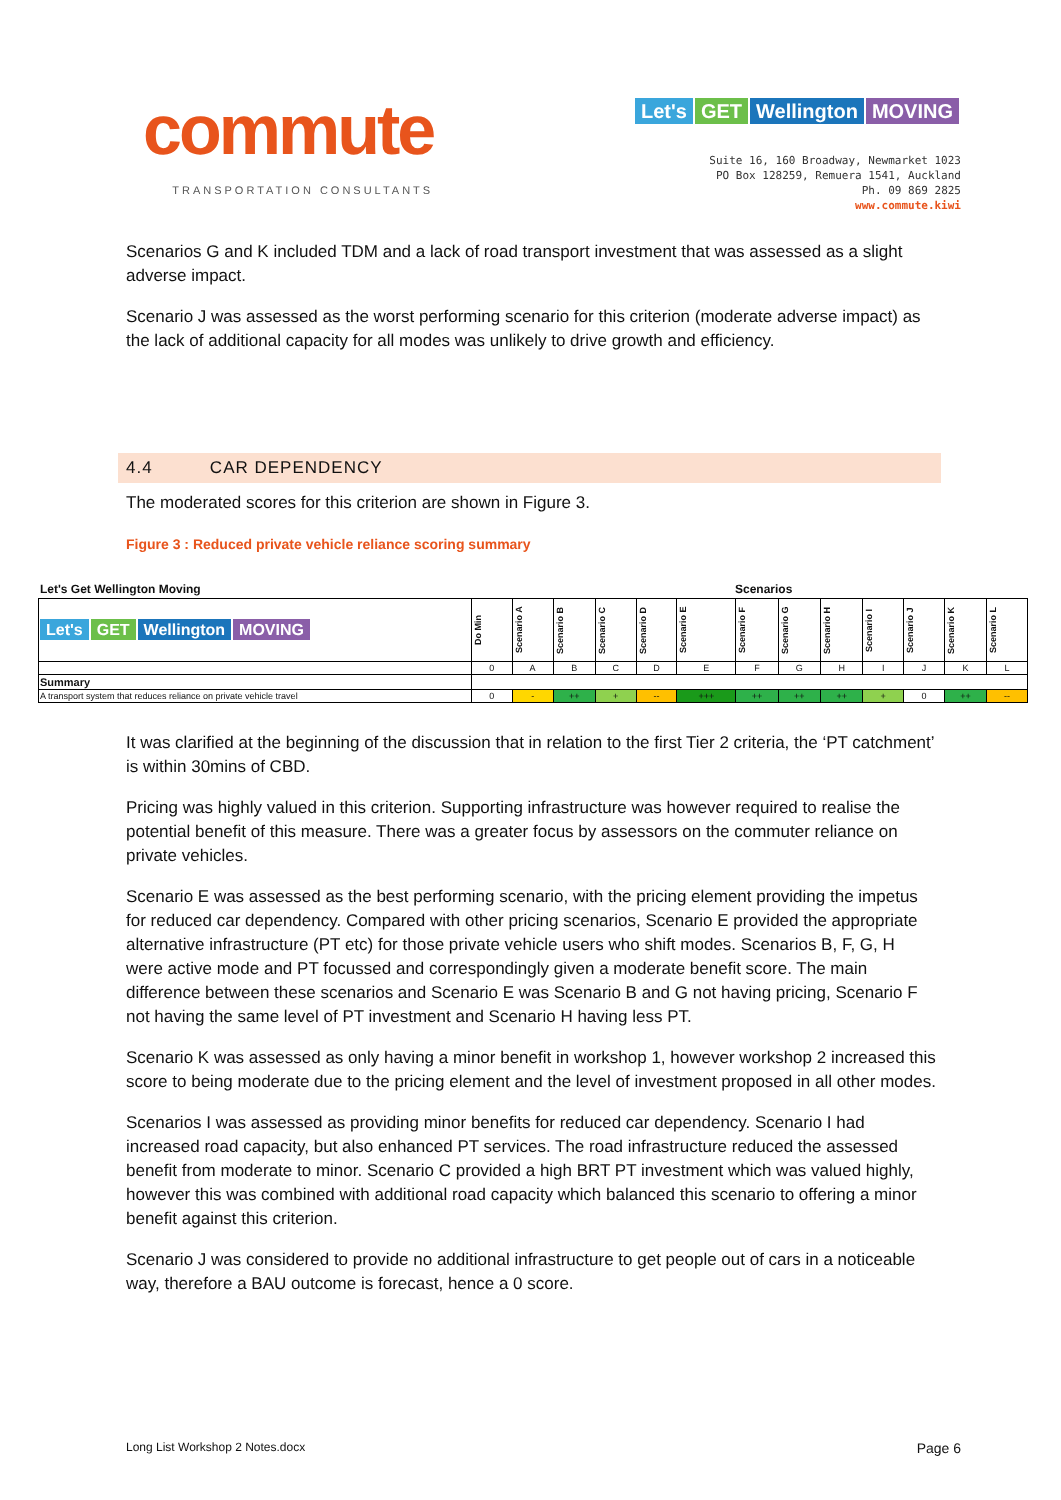commute
TRANSPORTATION CONSULTANTS
Let's GET Wellington MOVING
Suite 16, 160 Broadway, Newmarket 1023
PO Box 128259, Remuera 1541, Auckland
Ph. 09 869 2825
www.commute.kiwi
Scenarios G and K included TDM and a lack of road transport investment that was assessed as a slight adverse impact.
Scenario J was assessed as the worst performing scenario for this criterion (moderate adverse impact) as the lack of additional capacity for all modes was unlikely to drive growth and efficiency.
4.4 CAR DEPENDENCY
The moderated scores for this criterion are shown in Figure 3.
Figure 3 : Reduced private vehicle reliance scoring summary
Let's Get Wellington Moving Scenarios
| Let's GET Wellington MOVING | Do Min | Scenario A | Scenario B | Scenario C | Scenario D | Scenario E | Scenario F | Scenario G | Scenario H | Scenario I | Scenario J | Scenario K | Scenario L |
| | 0 | A | B | C | D | E | F | G | H | I | J | K | L |
| Summary | | | | | | | | | | | | | |
| A transport system that reduces reliance on private vehicle travel | 0 | - | ++ | + | -- | +++ | ++ | ++ | ++ | + | 0 | ++ | -- |
It was clarified at the beginning of the discussion that in relation to the first Tier 2 criteria, the ‘PT catchment’ is within 30mins of CBD.
Pricing was highly valued in this criterion. Supporting infrastructure was however required to realise the potential benefit of this measure. There was a greater focus by assessors on the commuter reliance on private vehicles.
Scenario E was assessed as the best performing scenario, with the pricing element providing the impetus for reduced car dependency. Compared with other pricing scenarios, Scenario E provided the appropriate alternative infrastructure (PT etc) for those private vehicle users who shift modes. Scenarios B, F, G, H were active mode and PT focussed and correspondingly given a moderate benefit score. The main difference between these scenarios and Scenario E was Scenario B and G not having pricing, Scenario F not having the same level of PT investment and Scenario H having less PT.
Scenario K was assessed as only having a minor benefit in workshop 1, however workshop 2 increased this score to being moderate due to the pricing element and the level of investment proposed in all other modes.
Scenarios I was assessed as providing minor benefits for reduced car dependency. Scenario I had increased road capacity, but also enhanced PT services. The road infrastructure reduced the assessed benefit from moderate to minor. Scenario C provided a high BRT PT investment which was valued highly, however this was combined with additional road capacity which balanced this scenario to offering a minor benefit against this criterion.
Scenario J was considered to provide no additional infrastructure to get people out of cars in a noticeable way, therefore a BAU outcome is forecast, hence a 0 score.
Long List Workshop 2 Notes.docx Page 6